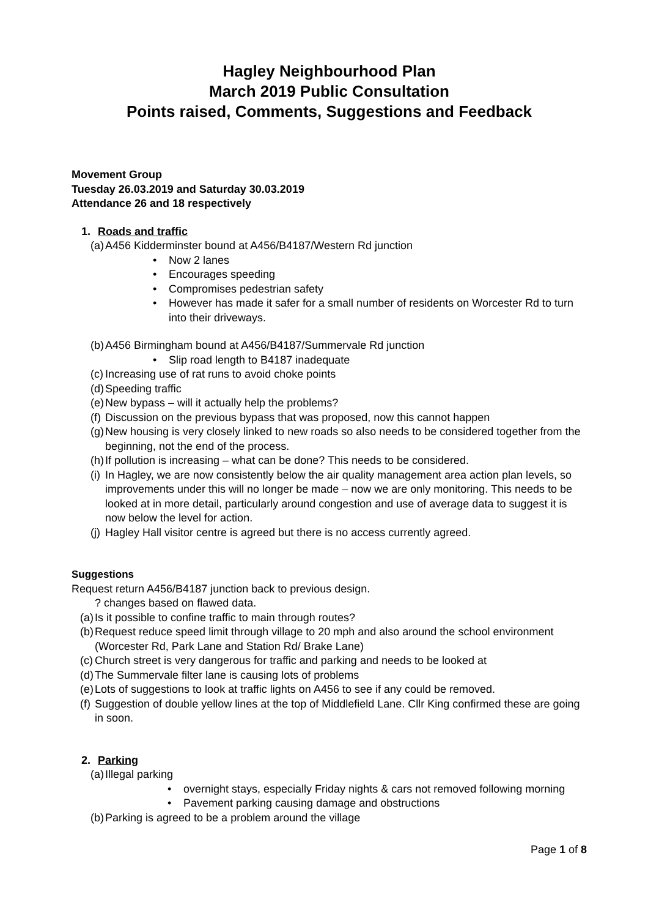Hagley Neighbourhood Plan
March 2019 Public Consultation
Points raised, Comments, Suggestions and Feedback
Movement Group
Tuesday 26.03.2019 and Saturday 30.03.2019
Attendance 26 and 18 respectively
1. Roads and traffic
(a) A456 Kidderminster bound at A456/B4187/Western Rd junction
• Now 2 lanes
• Encourages speeding
• Compromises pedestrian safety
• However has made it safer for a small number of residents on Worcester Rd to turn into their driveways.
(b) A456 Birmingham bound at A456/B4187/Summervale Rd junction
• Slip road length to B4187 inadequate
(c) Increasing use of rat runs to avoid choke points
(d) Speeding traffic
(e) New bypass – will it actually help the problems?
(f) Discussion on the previous bypass that was proposed, now this cannot happen
(g) New housing is very closely linked to new roads so also needs to be considered together from the beginning, not the end of the process.
(h) If pollution is increasing – what can be done? This needs to be considered.
(i) In Hagley, we are now consistently below the air quality management area action plan levels, so improvements under this will no longer be made – now we are only monitoring. This needs to be looked at in more detail, particularly around congestion and use of average data to suggest it is now below the level for action.
(j) Hagley Hall visitor centre is agreed but there is no access currently agreed.
Suggestions
Request return A456/B4187 junction back to previous design.
? changes based on flawed data.
(a) Is it possible to confine traffic to main through routes?
(b) Request reduce speed limit through village to 20 mph and also around the school environment (Worcester Rd, Park Lane and Station Rd/ Brake Lane)
(c) Church street is very dangerous for traffic and parking and needs to be looked at
(d) The Summervale filter lane is causing lots of problems
(e) Lots of suggestions to look at traffic lights on A456 to see if any could be removed.
(f) Suggestion of double yellow lines at the top of Middlefield Lane. Cllr King confirmed these are going in soon.
2. Parking
(a) Illegal parking
• overnight stays, especially Friday nights & cars not removed following morning
• Pavement parking causing damage and obstructions
(b) Parking is agreed to be a problem around the village
Page 1 of 8